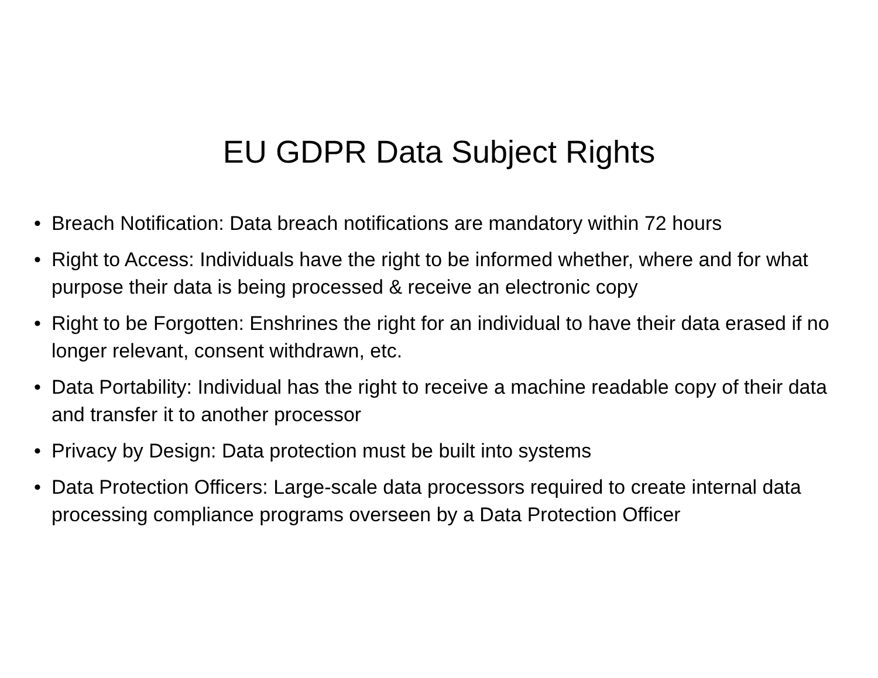EU GDPR Data Subject Rights
• Breach Notification: Data breach notifications are mandatory within 72 hours
• Right to Access: Individuals have the right to be informed whether, where and for what purpose their data is being processed & receive an electronic copy
• Right to be Forgotten: Enshrines the right for an individual to have their data erased if no longer relevant, consent withdrawn, etc.
• Data Portability: Individual has the right to receive a machine readable copy of their data and transfer it to another processor
• Privacy by Design: Data protection must be built into systems
• Data Protection Officers: Large-scale data processors required to create internal data processing compliance programs overseen by a Data Protection Officer